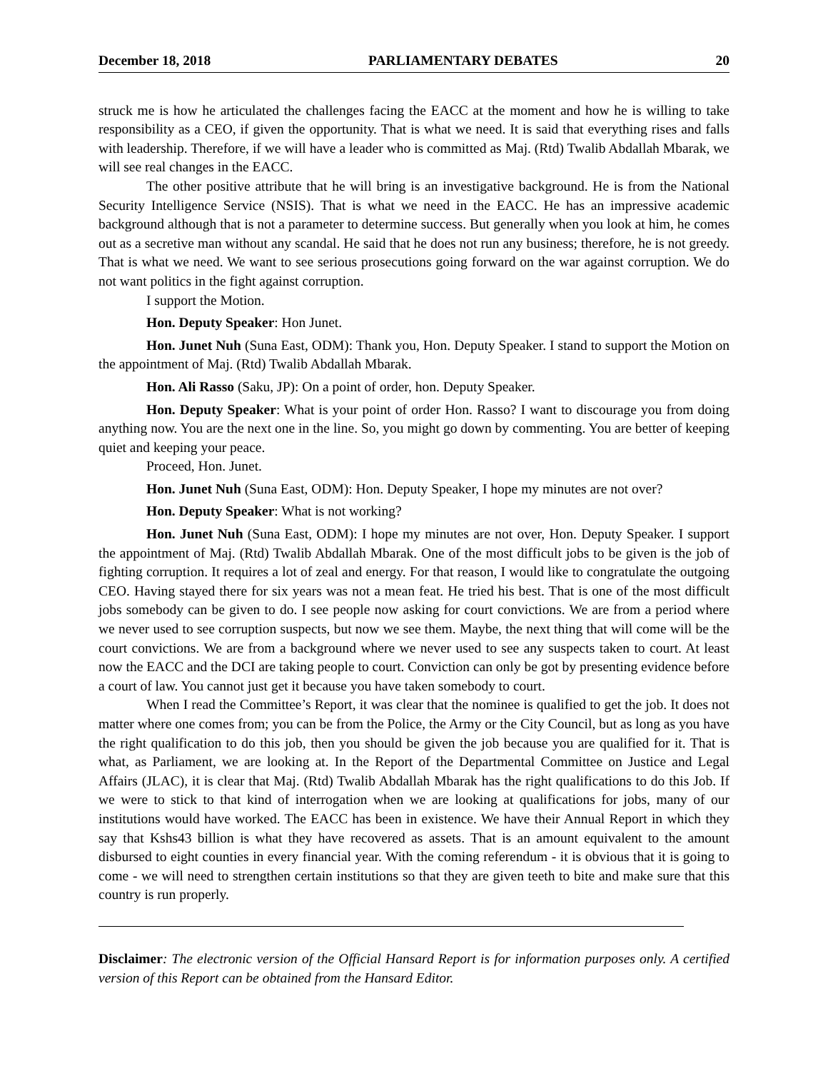December 18, 2018 PARLIAMENTARY DEBATES 20
struck me is how he articulated the challenges facing the EACC at the moment and how he is willing to take responsibility as a CEO, if given the opportunity. That is what we need. It is said that everything rises and falls with leadership. Therefore, if we will have a leader who is committed as Maj. (Rtd) Twalib Abdallah Mbarak, we will see real changes in the EACC.
The other positive attribute that he will bring is an investigative background. He is from the National Security Intelligence Service (NSIS). That is what we need in the EACC. He has an impressive academic background although that is not a parameter to determine success. But generally when you look at him, he comes out as a secretive man without any scandal. He said that he does not run any business; therefore, he is not greedy. That is what we need. We want to see serious prosecutions going forward on the war against corruption. We do not want politics in the fight against corruption.
I support the Motion.
Hon. Deputy Speaker: Hon Junet.
Hon. Junet Nuh (Suna East, ODM): Thank you, Hon. Deputy Speaker. I stand to support the Motion on the appointment of Maj. (Rtd) Twalib Abdallah Mbarak.
Hon. Ali Rasso (Saku, JP): On a point of order, hon. Deputy Speaker.
Hon. Deputy Speaker: What is your point of order Hon. Rasso? I want to discourage you from doing anything now. You are the next one in the line. So, you might go down by commenting. You are better of keeping quiet and keeping your peace.
Proceed, Hon. Junet.
Hon. Junet Nuh (Suna East, ODM): Hon. Deputy Speaker, I hope my minutes are not over?
Hon. Deputy Speaker: What is not working?
Hon. Junet Nuh (Suna East, ODM): I hope my minutes are not over, Hon. Deputy Speaker. I support the appointment of Maj. (Rtd) Twalib Abdallah Mbarak. One of the most difficult jobs to be given is the job of fighting corruption. It requires a lot of zeal and energy. For that reason, I would like to congratulate the outgoing CEO. Having stayed there for six years was not a mean feat. He tried his best. That is one of the most difficult jobs somebody can be given to do. I see people now asking for court convictions. We are from a period where we never used to see corruption suspects, but now we see them. Maybe, the next thing that will come will be the court convictions. We are from a background where we never used to see any suspects taken to court. At least now the EACC and the DCI are taking people to court. Conviction can only be got by presenting evidence before a court of law. You cannot just get it because you have taken somebody to court.
When I read the Committee’s Report, it was clear that the nominee is qualified to get the job. It does not matter where one comes from; you can be from the Police, the Army or the City Council, but as long as you have the right qualification to do this job, then you should be given the job because you are qualified for it. That is what, as Parliament, we are looking at. In the Report of the Departmental Committee on Justice and Legal Affairs (JLAC), it is clear that Maj. (Rtd) Twalib Abdallah Mbarak has the right qualifications to do this Job. If we were to stick to that kind of interrogation when we are looking at qualifications for jobs, many of our institutions would have worked. The EACC has been in existence. We have their Annual Report in which they say that Kshs43 billion is what they have recovered as assets. That is an amount equivalent to the amount disbursed to eight counties in every financial year. With the coming referendum - it is obvious that it is going to come - we will need to strengthen certain institutions so that they are given teeth to bite and make sure that this country is run properly.
Disclaimer: The electronic version of the Official Hansard Report is for information purposes only. A certified version of this Report can be obtained from the Hansard Editor.